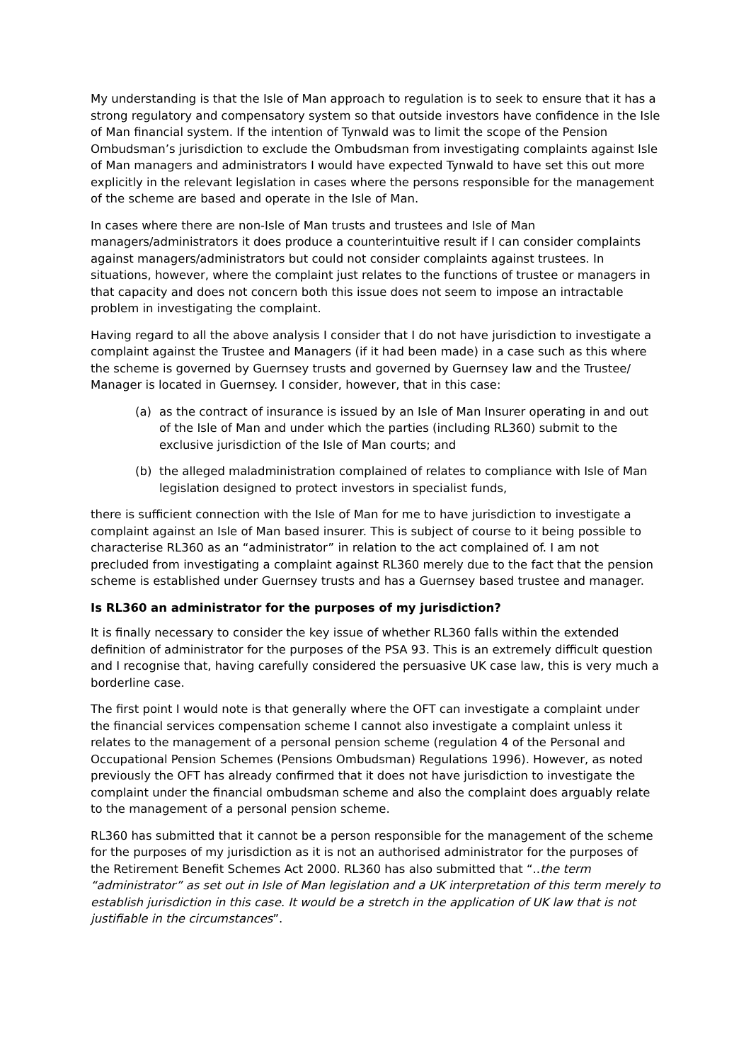My understanding is that the Isle of Man approach to regulation is to seek to ensure that it has a strong regulatory and compensatory system so that outside investors have confidence in the Isle of Man financial system. If the intention of Tynwald was to limit the scope of the Pension Ombudsman’s jurisdiction to exclude the Ombudsman from investigating complaints against Isle of Man managers and administrators I would have expected Tynwald to have set this out more explicitly in the relevant legislation in cases where the persons responsible for the management of the scheme are based and operate in the Isle of Man.
In cases where there are non-Isle of Man trusts and trustees and Isle of Man managers/administrators it does produce a counterintuitive result if I can consider complaints against managers/administrators but could not consider complaints against trustees. In situations, however, where the complaint just relates to the functions of trustee or managers in that capacity and does not concern both this issue does not seem to impose an intractable problem in investigating the complaint.
Having regard to all the above analysis I consider that I do not have jurisdiction to investigate a complaint against the Trustee and Managers (if it had been made) in a case such as this where the scheme is governed by Guernsey trusts and governed by Guernsey law and the Trustee/ Manager is located in Guernsey. I consider, however, that in this case:
(a) as the contract of insurance is issued by an Isle of Man Insurer operating in and out of the Isle of Man and under which the parties (including RL360) submit to the exclusive jurisdiction of the Isle of Man courts; and
(b) the alleged maladministration complained of relates to compliance with Isle of Man legislation designed to protect investors in specialist funds,
there is sufficient connection with the Isle of Man for me to have jurisdiction to investigate a complaint against an Isle of Man based insurer. This is subject of course to it being possible to characterise RL360 as an “administrator” in relation to the act complained of. I am not precluded from investigating a complaint against RL360 merely due to the fact that the pension scheme is established under Guernsey trusts and has a Guernsey based trustee and manager.
Is RL360 an administrator for the purposes of my jurisdiction?
It is finally necessary to consider the key issue of whether RL360 falls within the extended definition of administrator for the purposes of the PSA 93. This is an extremely difficult question and I recognise that, having carefully considered the persuasive UK case law, this is very much a borderline case.
The first point I would note is that generally where the OFT can investigate a complaint under the financial services compensation scheme I cannot also investigate a complaint unless it relates to the management of a personal pension scheme (regulation 4 of the Personal and Occupational Pension Schemes (Pensions Ombudsman) Regulations 1996). However, as noted previously the OFT has already confirmed that it does not have jurisdiction to investigate the complaint under the financial ombudsman scheme and also the complaint does arguably relate to the management of a personal pension scheme.
RL360 has submitted that it cannot be a person responsible for the management of the scheme for the purposes of my jurisdiction as it is not an authorised administrator for the purposes of the Retirement Benefit Schemes Act 2000. RL360 has also submitted that “..the term “administrator” as set out in Isle of Man legislation and a UK interpretation of this term merely to establish jurisdiction in this case. It would be a stretch in the application of UK law that is not justifiable in the circumstances”.